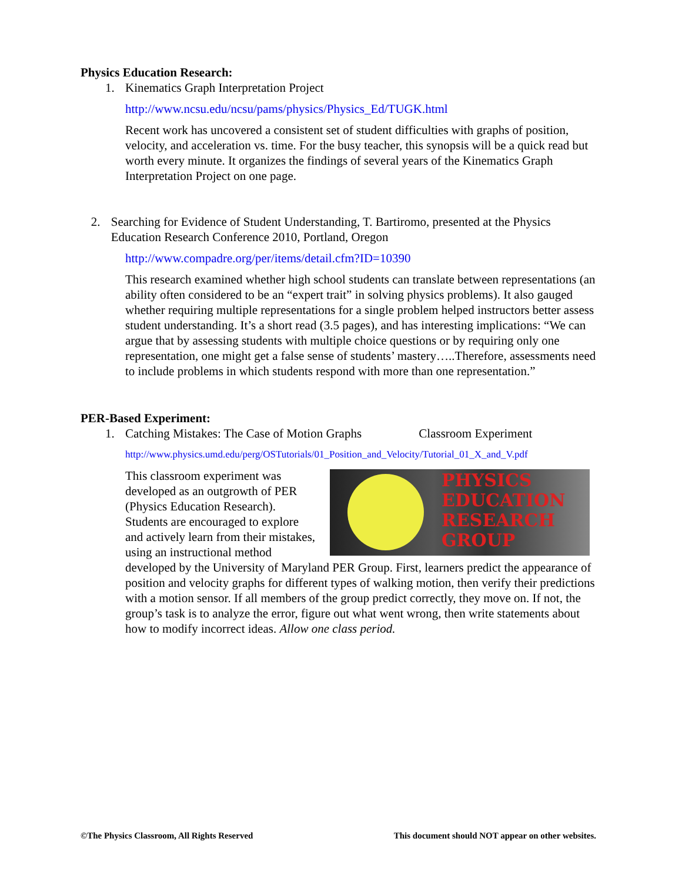Physics Education Research:
1. Kinematics Graph Interpretation Project
http://www.ncsu.edu/ncsu/pams/physics/Physics_Ed/TUGK.html
Recent work has uncovered a consistent set of student difficulties with graphs of position, velocity, and acceleration vs. time. For the busy teacher, this synopsis will be a quick read but worth every minute. It organizes the findings of several years of the Kinematics Graph Interpretation Project on one page.
2. Searching for Evidence of Student Understanding, T. Bartiromo, presented at the Physics Education Research Conference 2010, Portland, Oregon
http://www.compadre.org/per/items/detail.cfm?ID=10390
This research examined whether high school students can translate between representations (an ability often considered to be an “expert trait” in solving physics problems). It also gauged whether requiring multiple representations for a single problem helped instructors better assess student understanding. It’s a short read (3.5 pages), and has interesting implications: “We can argue that by assessing students with multiple choice questions or by requiring only one representation, one might get a false sense of students’ mastery…..Therefore, assessments need to include problems in which students respond with more than one representation.”
PER-Based Experiment:
1. Catching Mistakes: The Case of Motion Graphs Classroom Experiment
http://www.physics.umd.edu/perg/OSTutorials/01_Position_and_Velocity/Tutorial_01_X_and_V.pdf
PHYSICS
EDUCATION
RESEARCH
GROUP This classroom experiment was developed as an outgrowth of PER (Physics Education Research). Students are encouraged to explore and actively learn from their mistakes, using an instructional method developed by the University of Maryland PER Group. First, learners predict the appearance of position and velocity graphs for different types of walking motion, then verify their predictions with a motion sensor. If all members of the group predict correctly, they move on. If not, the group’s task is to analyze the error, figure out what went wrong, then write statements about how to modify incorrect ideas. Allow one class period.
©The Physics Classroom, All Rights Reserved This document should NOT appear on other websites.